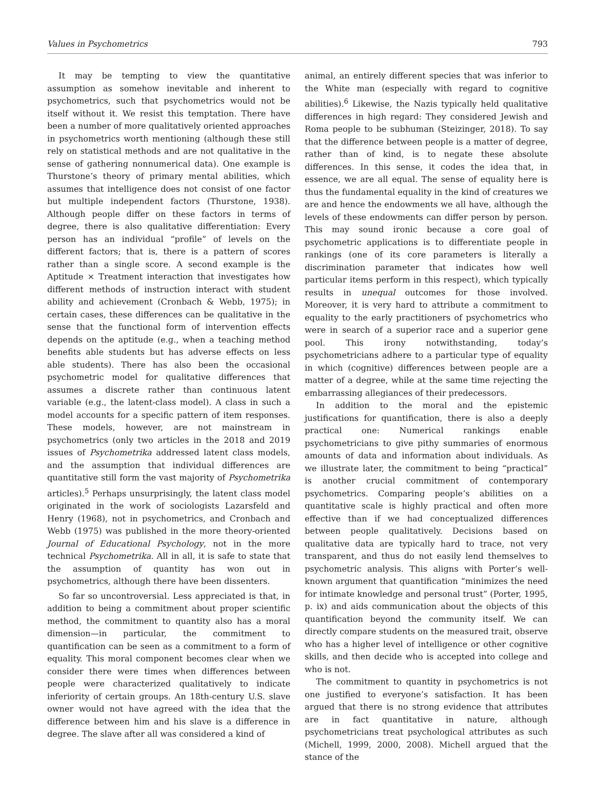Values in Psychometrics 793
It may be tempting to view the quantitative assumption as somehow inevitable and inherent to psychometrics, such that psychometrics would not be itself without it. We resist this temptation. There have been a number of more qualitatively oriented approaches in psychometrics worth mentioning (although these still rely on statistical methods and are not qualitative in the sense of gathering nonnumerical data). One example is Thurstone’s theory of primary mental abilities, which assumes that intelligence does not consist of one factor but multiple independent factors (Thurstone, 1938). Although people differ on these factors in terms of degree, there is also qualitative differentiation: Every person has an individual “profile” of levels on the different factors; that is, there is a pattern of scores rather than a single score. A second example is the Aptitude × Treatment interaction that investigates how different methods of instruction interact with student ability and achievement (Cronbach & Webb, 1975); in certain cases, these differences can be qualitative in the sense that the functional form of intervention effects depends on the aptitude (e.g., when a teaching method benefits able students but has adverse effects on less able students). There has also been the occasional psychometric model for qualitative differences that assumes a discrete rather than continuous latent variable (e.g., the latent-class model). A class in such a model accounts for a specific pattern of item responses. These models, however, are not mainstream in psychometrics (only two articles in the 2018 and 2019 issues of Psychometrika addressed latent class models, and the assumption that individual differences are quantitative still form the vast majority of Psychometrika articles).<sup>5</sup> Perhaps unsurprisingly, the latent class model originated in the work of sociologists Lazarsfeld and Henry (1968), not in psychometrics, and Cronbach and Webb (1975) was published in the more theory-oriented Journal of Educational Psychology, not in the more technical Psychometrika. All in all, it is safe to state that the assumption of quantity has won out in psychometrics, although there have been dissenters.
So far so uncontroversial. Less appreciated is that, in addition to being a commitment about proper scientific method, the commitment to quantity also has a moral dimension—in particular, the commitment to quantification can be seen as a commitment to a form of equality. This moral component becomes clear when we consider there were times when differences between people were characterized qualitatively to indicate inferiority of certain groups. An 18th-century U.S. slave owner would not have agreed with the idea that the difference between him and his slave is a difference in degree. The slave after all was considered a kind of
animal, an entirely different species that was inferior to the White man (especially with regard to cognitive abilities).<sup>6</sup> Likewise, the Nazis typically held qualitative differences in high regard: They considered Jewish and Roma people to be subhuman (Steizinger, 2018). To say that the difference between people is a matter of degree, rather than of kind, is to negate these absolute differences. In this sense, it codes the idea that, in essence, we are all equal. The sense of equality here is thus the fundamental equality in the kind of creatures we are and hence the endowments we all have, although the levels of these endowments can differ person by person. This may sound ironic because a core goal of psychometric applications is to differentiate people in rankings (one of its core parameters is literally a discrimination parameter that indicates how well particular items perform in this respect), which typically results in unequal outcomes for those involved. Moreover, it is very hard to attribute a commitment to equality to the early practitioners of psychometrics who were in search of a superior race and a superior gene pool. This irony notwithstanding, today’s psychometricians adhere to a particular type of equality in which (cognitive) differences between people are a matter of a degree, while at the same time rejecting the embarrassing allegiances of their predecessors.
In addition to the moral and the epistemic justifications for quantification, there is also a deeply practical one: Numerical rankings enable psychometricians to give pithy summaries of enormous amounts of data and information about individuals. As we illustrate later, the commitment to being “practical” is another crucial commitment of contemporary psychometrics. Comparing people’s abilities on a quantitative scale is highly practical and often more effective than if we had conceptualized differences between people qualitatively. Decisions based on qualitative data are typically hard to trace, not very transparent, and thus do not easily lend themselves to psychometric analysis. This aligns with Porter’s well-known argument that quantification “minimizes the need for intimate knowledge and personal trust” (Porter, 1995, p. ix) and aids communication about the objects of this quantification beyond the community itself. We can directly compare students on the measured trait, observe who has a higher level of intelligence or other cognitive skills, and then decide who is accepted into college and who is not.
The commitment to quantity in psychometrics is not one justified to everyone’s satisfaction. It has been argued that there is no strong evidence that attributes are in fact quantitative in nature, although psychometricians treat psychological attributes as such (Michell, 1999, 2000, 2008). Michell argued that the stance of the